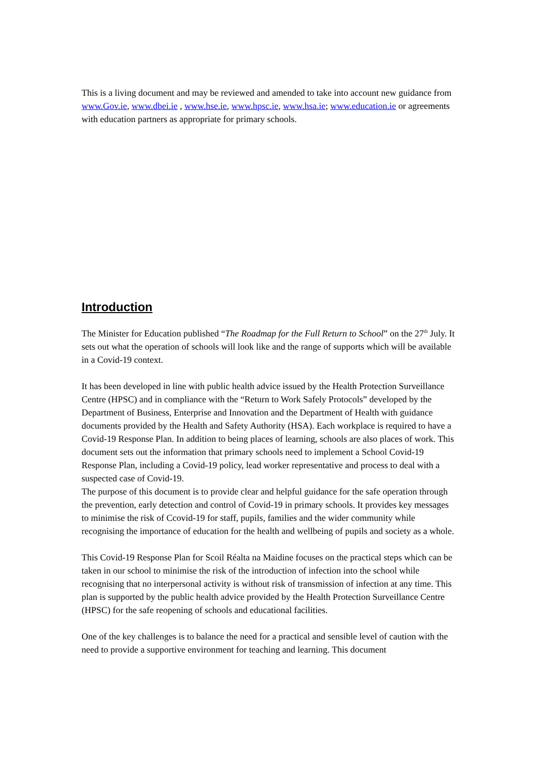This is a living document and may be reviewed and amended to take into account new guidance from www.Gov.ie, www.dbei.ie , www.hse.ie, www.hpsc.ie, www.hsa.ie; www.education.ie or agreements with education partners as appropriate for primary schools.
Introduction
The Minister for Education published “The Roadmap for the Full Return to School” on the 27<sup>th</sup> July. It sets out what the operation of schools will look like and the range of supports which will be available in a Covid-19 context.
It has been developed in line with public health advice issued by the Health Protection Surveillance Centre (HPSC) and in compliance with the “Return to Work Safely Protocols” developed by the Department of Business, Enterprise and Innovation and the Department of Health with guidance documents provided by the Health and Safety Authority (HSA). Each workplace is required to have a Covid-19 Response Plan. In addition to being places of learning, schools are also places of work. This document sets out the information that primary schools need to implement a School Covid-19 Response Plan, including a Covid-19 policy, lead worker representative and process to deal with a suspected case of Covid-19.
The purpose of this document is to provide clear and helpful guidance for the safe operation through the prevention, early detection and control of Covid-19 in primary schools. It provides key messages to minimise the risk of Ccovid-19 for staff, pupils, families and the wider community while recognising the importance of education for the health and wellbeing of pupils and society as a whole.
This Covid-19 Response Plan for Scoil Réalta na Maidine focuses on the practical steps which can be taken in our school to minimise the risk of the introduction of infection into the school while recognising that no interpersonal activity is without risk of transmission of infection at any time. This plan is supported by the public health advice provided by the Health Protection Surveillance Centre (HPSC) for the safe reopening of schools and educational facilities.
One of the key challenges is to balance the need for a practical and sensible level of caution with the need to provide a supportive environment for teaching and learning. This document